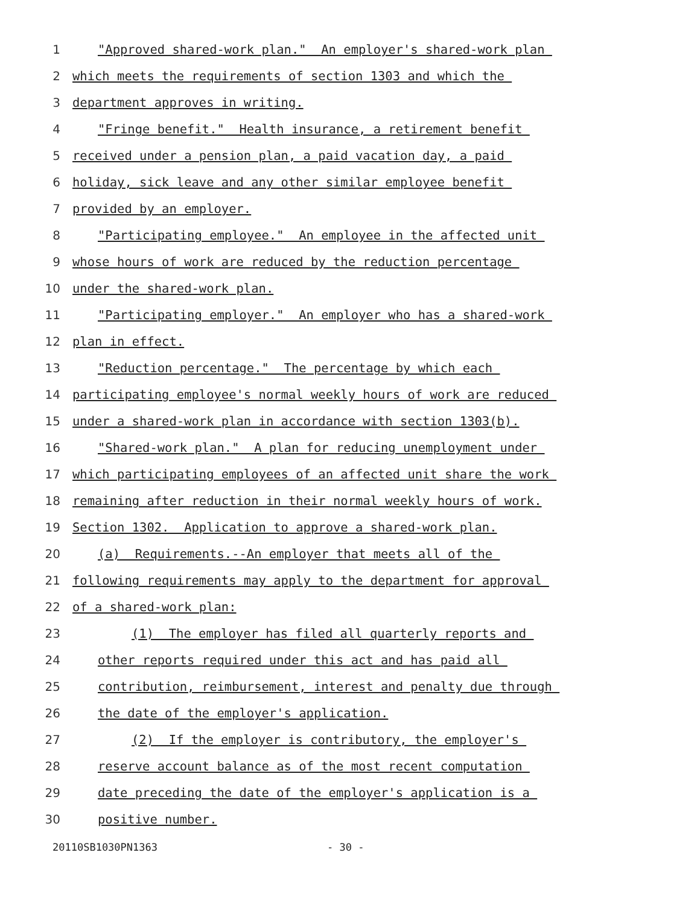1 "Approved shared-work plan." An employer's shared-work plan
2 which meets the requirements of section 1303 and which the
3 department approves in writing.
4 "Fringe benefit." Health insurance, a retirement benefit
5 received under a pension plan, a paid vacation day, a paid
6 holiday, sick leave and any other similar employee benefit
7 provided by an employer.
8 "Participating employee." An employee in the affected unit
9 whose hours of work are reduced by the reduction percentage
10 under the shared-work plan.
11 "Participating employer." An employer who has a shared-work
12 plan in effect.
13 "Reduction percentage." The percentage by which each
14 participating employee's normal weekly hours of work are reduced
15 under a shared-work plan in accordance with section 1303(b).
16 "Shared-work plan." A plan for reducing unemployment under
17 which participating employees of an affected unit share the work
18 remaining after reduction in their normal weekly hours of work.
19 Section 1302. Application to approve a shared-work plan.
20 (a) Requirements.--An employer that meets all of the
21 following requirements may apply to the department for approval
22 of a shared-work plan:
23 (1) The employer has filed all quarterly reports and
24 other reports required under this act and has paid all
25 contribution, reimbursement, interest and penalty due through
26 the date of the employer's application.
27 (2) If the employer is contributory, the employer's
28 reserve account balance as of the most recent computation
29 date preceding the date of the employer's application is a
30 positive number.
20110SB1030PN1363 - 30 -